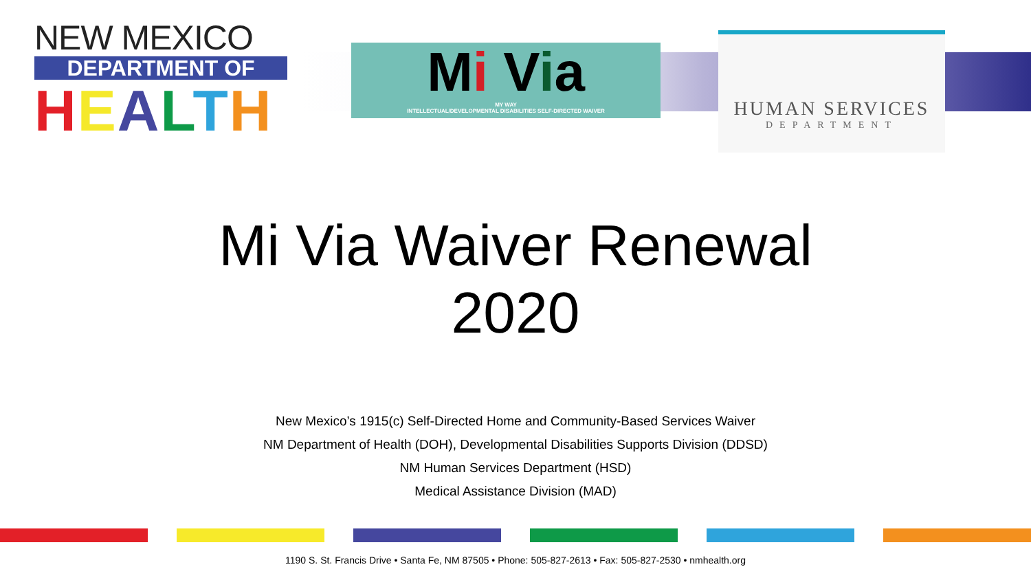NEW MEXICO
DEPARTMENT OF
HEALTH
Mi Via
MY WAY
INTELLECTUAL/DEVELOPMENTAL DISABILITIES SELF-DIRECTED WAIVER
HUMAN SERVICES
DEPARTMENT
Mi Via Waiver Renewal
2020
New Mexico’s 1915(c) Self-Directed Home and Community-Based Services Waiver
NM Department of Health (DOH), Developmental Disabilities Supports Division (DDSD)
NM Human Services Department (HSD)
Medical Assistance Division (MAD)
1190 S. St. Francis Drive • Santa Fe, NM 87505 • Phone: 505-827-2613 • Fax: 505-827-2530 • nmhealth.org